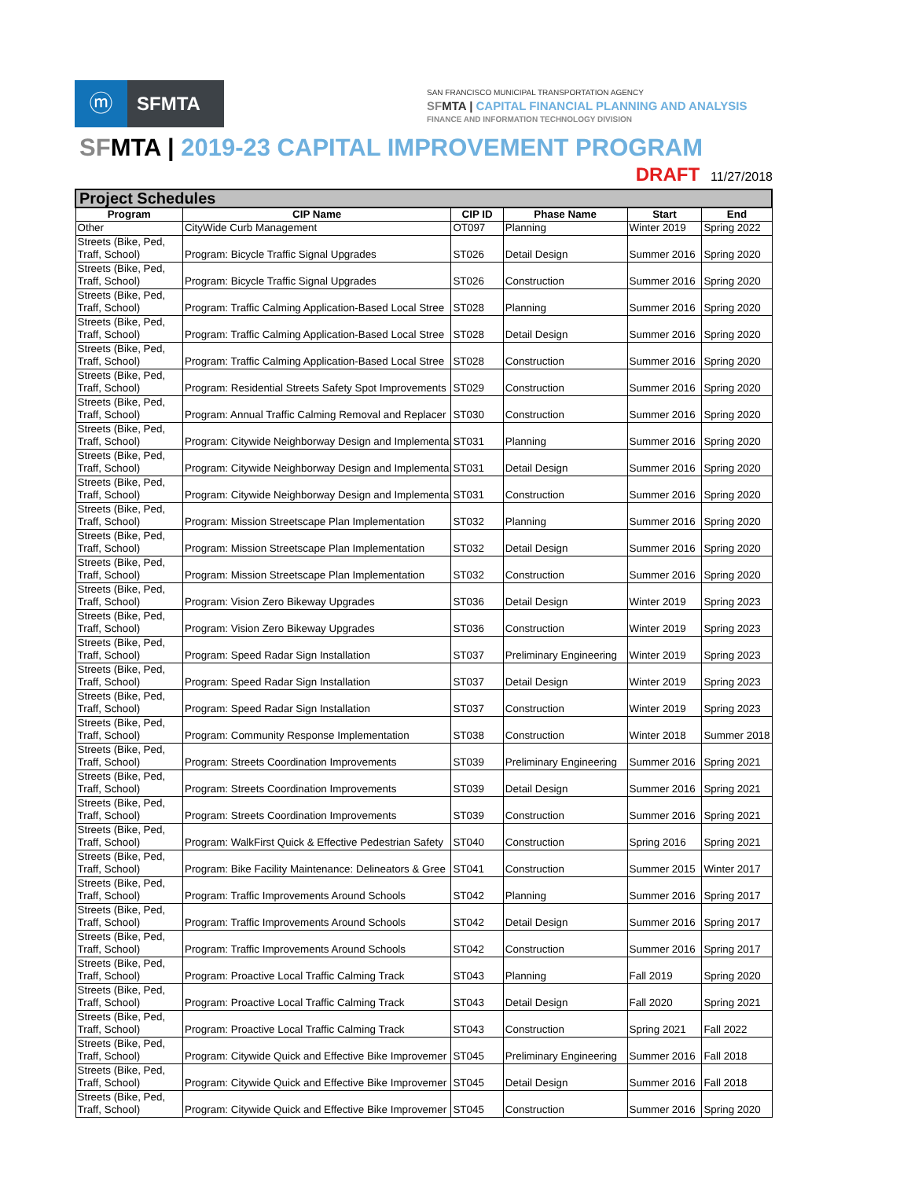ⓜ
SFMTA
SAN FRANCISCO MUNICIPAL TRANSPORTATION AGENCY
SFMTA | CAPITAL FINANCIAL PLANNING AND ANALYSIS
FINANCE AND INFORMATION TECHNOLOGY DIVISION
SFMTA | 2019-23 CAPITAL IMPROVEMENT PROGRAM
DRAFT 11/27/2018
| Project Schedules | | | | | |
| --- | --- | --- | --- | --- | --- |
| Program | CIP Name | CIP ID | Phase Name | Start | End |
| Other | CityWide Curb Management | OT097 | Planning | Winter 2019 | Spring 2022 |
| Streets (Bike, Ped, Traff, School) | Program: Bicycle Traffic Signal Upgrades | ST026 | Detail Design | Summer 2016 | Spring 2020 |
| Streets (Bike, Ped, Traff, School) | Program: Bicycle Traffic Signal Upgrades | ST026 | Construction | Summer 2016 | Spring 2020 |
| Streets (Bike, Ped, Traff, School) | Program: Traffic Calming Application-Based Local Stree | ST028 | Planning | Summer 2016 | Spring 2020 |
| Streets (Bike, Ped, Traff, School) | Program: Traffic Calming Application-Based Local Stree | ST028 | Detail Design | Summer 2016 | Spring 2020 |
| Streets (Bike, Ped, Traff, School) | Program: Traffic Calming Application-Based Local Stree | ST028 | Construction | Summer 2016 | Spring 2020 |
| Streets (Bike, Ped, Traff, School) | Program: Residential Streets Safety Spot Improvements | ST029 | Construction | Summer 2016 | Spring 2020 |
| Streets (Bike, Ped, Traff, School) | Program: Annual Traffic Calming Removal and Replacer | ST030 | Construction | Summer 2016 | Spring 2020 |
| Streets (Bike, Ped, Traff, School) | Program: Citywide Neighborway Design and Implementa | ST031 | Planning | Summer 2016 | Spring 2020 |
| Streets (Bike, Ped, Traff, School) | Program: Citywide Neighborway Design and Implementa | ST031 | Detail Design | Summer 2016 | Spring 2020 |
| Streets (Bike, Ped, Traff, School) | Program: Citywide Neighborway Design and Implementa | ST031 | Construction | Summer 2016 | Spring 2020 |
| Streets (Bike, Ped, Traff, School) | Program: Mission Streetscape Plan Implementation | ST032 | Planning | Summer 2016 | Spring 2020 |
| Streets (Bike, Ped, Traff, School) | Program: Mission Streetscape Plan Implementation | ST032 | Detail Design | Summer 2016 | Spring 2020 |
| Streets (Bike, Ped, Traff, School) | Program: Mission Streetscape Plan Implementation | ST032 | Construction | Summer 2016 | Spring 2020 |
| Streets (Bike, Ped, Traff, School) | Program: Vision Zero Bikeway Upgrades | ST036 | Detail Design | Winter 2019 | Spring 2023 |
| Streets (Bike, Ped, Traff, School) | Program: Vision Zero Bikeway Upgrades | ST036 | Construction | Winter 2019 | Spring 2023 |
| Streets (Bike, Ped, Traff, School) | Program: Speed Radar Sign Installation | ST037 | Preliminary Engineering | Winter 2019 | Spring 2023 |
| Streets (Bike, Ped, Traff, School) | Program: Speed Radar Sign Installation | ST037 | Detail Design | Winter 2019 | Spring 2023 |
| Streets (Bike, Ped, Traff, School) | Program: Speed Radar Sign Installation | ST037 | Construction | Winter 2019 | Spring 2023 |
| Streets (Bike, Ped, Traff, School) | Program: Community Response Implementation | ST038 | Construction | Winter 2018 | Summer 2018 |
| Streets (Bike, Ped, Traff, School) | Program: Streets Coordination Improvements | ST039 | Preliminary Engineering | Summer 2016 | Spring 2021 |
| Streets (Bike, Ped, Traff, School) | Program: Streets Coordination Improvements | ST039 | Detail Design | Summer 2016 | Spring 2021 |
| Streets (Bike, Ped, Traff, School) | Program: Streets Coordination Improvements | ST039 | Construction | Summer 2016 | Spring 2021 |
| Streets (Bike, Ped, Traff, School) | Program: WalkFirst Quick & Effective Pedestrian Safety | ST040 | Construction | Spring 2016 | Spring 2021 |
| Streets (Bike, Ped, Traff, School) | Program: Bike Facility Maintenance: Delineators & Gree | ST041 | Construction | Summer 2015 | Winter 2017 |
| Streets (Bike, Ped, Traff, School) | Program: Traffic Improvements Around Schools | ST042 | Planning | Summer 2016 | Spring 2017 |
| Streets (Bike, Ped, Traff, School) | Program: Traffic Improvements Around Schools | ST042 | Detail Design | Summer 2016 | Spring 2017 |
| Streets (Bike, Ped, Traff, School) | Program: Traffic Improvements Around Schools | ST042 | Construction | Summer 2016 | Spring 2017 |
| Streets (Bike, Ped, Traff, School) | Program: Proactive Local Traffic Calming Track | ST043 | Planning | Fall 2019 | Spring 2020 |
| Streets (Bike, Ped, Traff, School) | Program: Proactive Local Traffic Calming Track | ST043 | Detail Design | Fall 2020 | Spring 2021 |
| Streets (Bike, Ped, Traff, School) | Program: Proactive Local Traffic Calming Track | ST043 | Construction | Spring 2021 | Fall 2022 |
| Streets (Bike, Ped, Traff, School) | Program: Citywide Quick and Effective Bike Improvemer | ST045 | Preliminary Engineering | Summer 2016 | Fall 2018 |
| Streets (Bike, Ped, Traff, School) | Program: Citywide Quick and Effective Bike Improvemer | ST045 | Detail Design | Summer 2016 | Fall 2018 |
| Streets (Bike, Ped, Traff, School) | Program: Citywide Quick and Effective Bike Improvemer | ST045 | Construction | Summer 2016 | Spring 2020 |